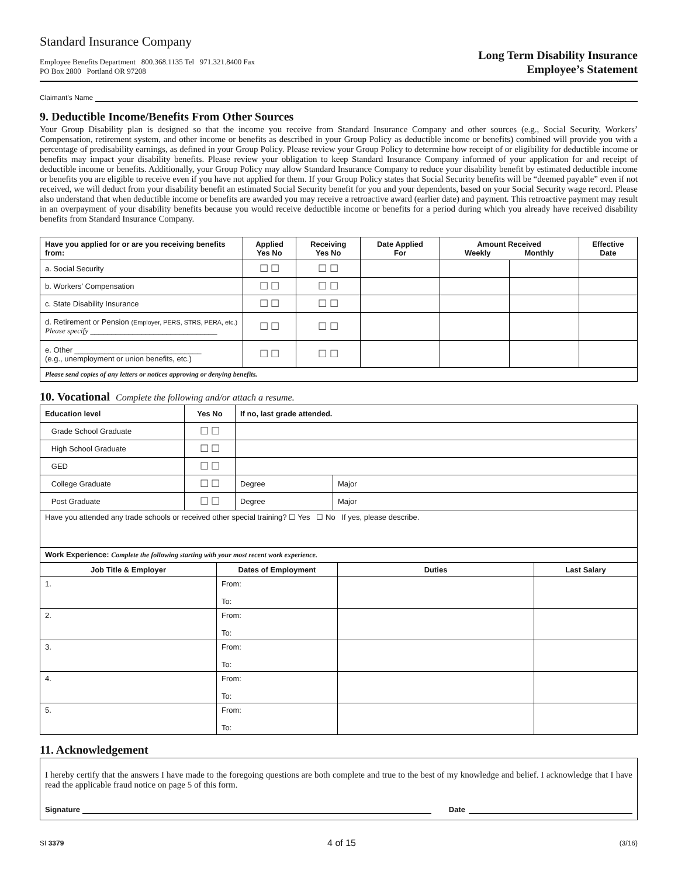Standard Insurance Company
Employee Benefits Department 800.368.1135 Tel 971.321.8400 Fax
PO Box 2800 Portland OR 97208
Long Term Disability Insurance
Employee’s Statement
Claimant’s Name
9. Deductible Income/Benefits From Other Sources
Your Group Disability plan is designed so that the income you receive from Standard Insurance Company and other sources (e.g., Social Security, Workers’ Compensation, retirement system, and other income or benefits as described in your Group Policy as deductible income or benefits) combined will provide you with a percentage of predisability earnings, as defined in your Group Policy. Please review your Group Policy to determine how receipt of or eligibility for deductible income or benefits may impact your disability benefits. Please review your obligation to keep Standard Insurance Company informed of your application for and receipt of deductible income or benefits. Additionally, your Group Policy may allow Standard Insurance Company to reduce your disability benefit by estimated deductible income or benefits you are eligible to receive even if you have not applied for them. If your Group Policy states that Social Security benefits will be “deemed payable” even if not received, we will deduct from your disability benefit an estimated Social Security benefit for you and your dependents, based on your Social Security wage record. Please also understand that when deductible income or benefits are awarded you may receive a retroactive award (earlier date) and payment. This retroactive payment may result in an overpayment of your disability benefits because you would receive deductible income or benefits for a period during which you already have received disability benefits from Standard Insurance Company.
| Have you applied for or are you receiving benefits from: | Applied Yes No | Receiving Yes No | Date Applied For | Amount Received Weekly Monthly | | Effective Date |
| --- | --- | --- | --- | --- | --- | --- |
| a. Social Security | ☐ ☐ | ☐ ☐ | | | | |
| b. Workers’ Compensation | ☐ ☐ | ☐ ☐ | | | | |
| c. State Disability Insurance | ☐ ☐ | ☐ ☐ | | | | |
| d. Retirement or Pension (Employer, PERS, STRS, PERA, etc.) Please specify ______________________________ | ☐ ☐ | ☐ ☐ | | | | |
| e. Other ______________________________ (e.g., unemployment or union benefits, etc.) | ☐ ☐ | ☐ ☐ | | | | |
| Please send copies of any letters or notices approving or denying benefits. | | | | | | |
10. Vocational Complete the following and/or attach a resume.
| Education level | Yes No | If no, last grade attended. | |
| --- | --- | --- | --- |
| Grade School Graduate | ☐ ☐ | | |
| High School Graduate | ☐ ☐ | | |
| GED | ☐ ☐ | | |
| College Graduate | ☐ ☐ | Degree | Major |
| Post Graduate | ☐ ☐ | Degree | Major |
| Have you attended any trade schools or received other special training? ☐ Yes ☐ No If yes, please describe. | | | |
| Work Experience: Complete the following starting with your most recent work experience. | | | |
| Job Title & Employer | Dates of Employment | Duties | Last Salary |
| --- | --- | --- | --- |
| 1. | From: To: | | |
| 2. | From: To: | | |
| 3. | From: To: | | |
| 4. | From: To: | | |
| 5. | From: To: | | |
11. Acknowledgement
I hereby certify that the answers I have made to the foregoing questions are both complete and true to the best of my knowledge and belief. I acknowledge that I have read the applicable fraud notice on page 5 of this form.
Signature Date
SI 3379 4 of 15 (3/16)